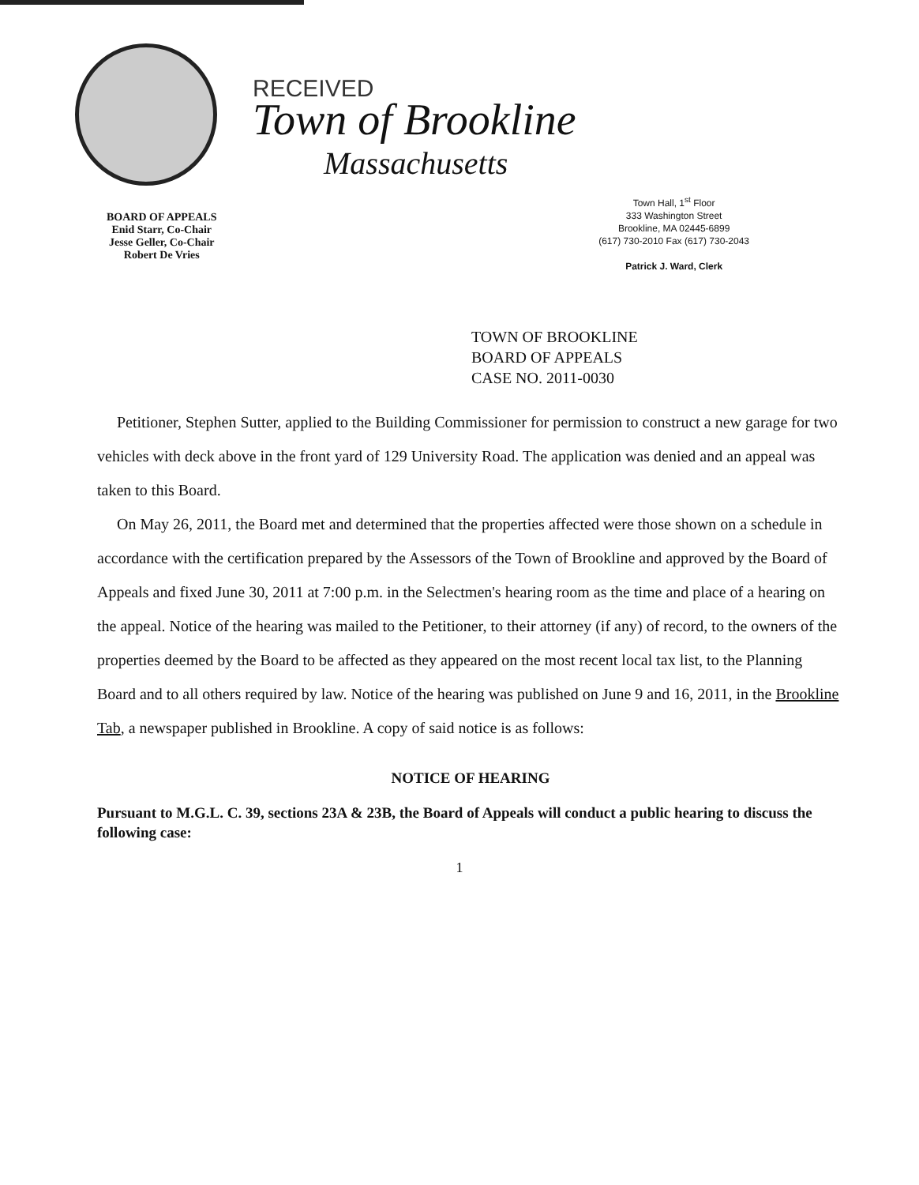RECEIVED
Town of Brookline
Massachusetts
BOARD OF APPEALS
Enid Starr, Co-Chair
Jesse Geller, Co-Chair
Robert De Vries
Town Hall, 1<sup>st</sup> Floor
333 Washington Street
Brookline, MA 02445-6899
(617) 730-2010 Fax (617) 730-2043
Patrick J. Ward, Clerk
TOWN OF BROOKLINE
BOARD OF APPEALS
CASE NO. 2011-0030
Petitioner, Stephen Sutter, applied to the Building Commissioner for permission to construct a new garage for two vehicles with deck above in the front yard of 129 University Road. The application was denied and an appeal was taken to this Board.
On May 26, 2011, the Board met and determined that the properties affected were those shown on a schedule in accordance with the certification prepared by the Assessors of the Town of Brookline and approved by the Board of Appeals and fixed June 30, 2011 at 7:00 p.m. in the Selectmen's hearing room as the time and place of a hearing on the appeal. Notice of the hearing was mailed to the Petitioner, to their attorney (if any) of record, to the owners of the properties deemed by the Board to be affected as they appeared on the most recent local tax list, to the Planning Board and to all others required by law. Notice of the hearing was published on June 9 and 16, 2011, in the Brookline Tab, a newspaper published in Brookline. A copy of said notice is as follows:
NOTICE OF HEARING
Pursuant to M.G.L. C. 39, sections 23A & 23B, the Board of Appeals will conduct a public hearing to discuss the following case:
1